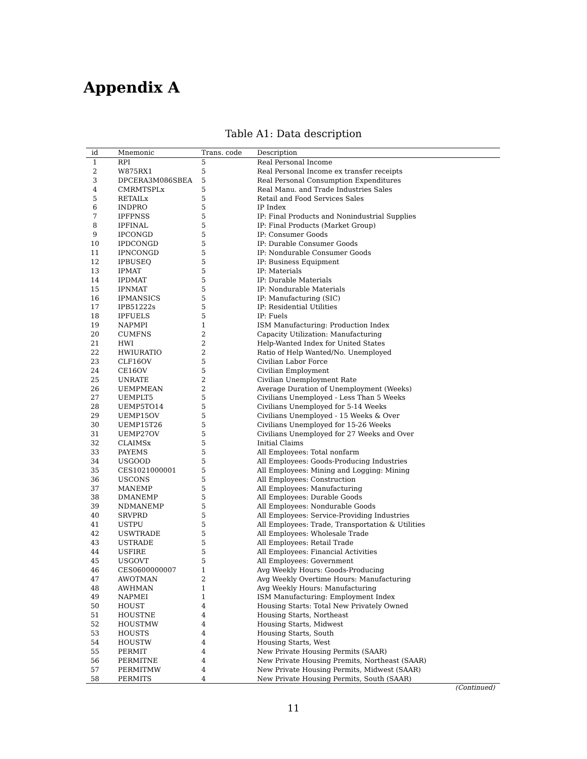Appendix A
Table A1: Data description
| id | Mnemonic | Trans. code | Description |
| --- | --- | --- | --- |
| 1 | RPI | 5 | Real Personal Income |
| 2 | W875RX1 | 5 | Real Personal Income ex transfer receipts |
| 3 | DPCERA3M086SBEA | 5 | Real Personal Consumption Expenditures |
| 4 | CMRMTSPLx | 5 | Real Manu. and Trade Industries Sales |
| 5 | RETAILx | 5 | Retail and Food Services Sales |
| 6 | INDPRO | 5 | IP Index |
| 7 | IPFPNSS | 5 | IP: Final Products and Nonindustrial Supplies |
| 8 | IPFINAL | 5 | IP: Final Products (Market Group) |
| 9 | IPCONGD | 5 | IP: Consumer Goods |
| 10 | IPDCONGD | 5 | IP: Durable Consumer Goods |
| 11 | IPNCONGD | 5 | IP: Nondurable Consumer Goods |
| 12 | IPBUSEQ | 5 | IP: Business Equipment |
| 13 | IPMAT | 5 | IP: Materials |
| 14 | IPDMAT | 5 | IP: Durable Materials |
| 15 | IPNMAT | 5 | IP: Nondurable Materials |
| 16 | IPMANSICS | 5 | IP: Manufacturing (SIC) |
| 17 | IPB51222s | 5 | IP: Residential Utilities |
| 18 | IPFUELS | 5 | IP: Fuels |
| 19 | NAPMPI | 1 | ISM Manufacturing: Production Index |
| 20 | CUMFNS | 2 | Capacity Utilization: Manufacturing |
| 21 | HWI | 2 | Help-Wanted Index for United States |
| 22 | HWIURATIO | 2 | Ratio of Help Wanted/No. Unemployed |
| 23 | CLF16OV | 5 | Civilian Labor Force |
| 24 | CE16OV | 5 | Civilian Employment |
| 25 | UNRATE | 2 | Civilian Unemployment Rate |
| 26 | UEMPMEAN | 2 | Average Duration of Unemployment (Weeks) |
| 27 | UEMPLT5 | 5 | Civilians Unemployed - Less Than 5 Weeks |
| 28 | UEMP5TO14 | 5 | Civilians Unemployed for 5-14 Weeks |
| 29 | UEMP15OV | 5 | Civilians Unemployed - 15 Weeks & Over |
| 30 | UEMP15T26 | 5 | Civilians Unemployed for 15-26 Weeks |
| 31 | UEMP27OV | 5 | Civilians Unemployed for 27 Weeks and Over |
| 32 | CLAIMSx | 5 | Initial Claims |
| 33 | PAYEMS | 5 | All Employees: Total nonfarm |
| 34 | USGOOD | 5 | All Employees: Goods-Producing Industries |
| 35 | CES1021000001 | 5 | All Employees: Mining and Logging: Mining |
| 36 | USCONS | 5 | All Employees: Construction |
| 37 | MANEMP | 5 | All Employees: Manufacturing |
| 38 | DMANEMP | 5 | All Employees: Durable Goods |
| 39 | NDMANEMP | 5 | All Employees: Nondurable Goods |
| 40 | SRVPRD | 5 | All Employees: Service-Providing Industries |
| 41 | USTPU | 5 | All Employees: Trade, Transportation & Utilities |
| 42 | USWTRADE | 5 | All Employees: Wholesale Trade |
| 43 | USTRADE | 5 | All Employees: Retail Trade |
| 44 | USFIRE | 5 | All Employees: Financial Activities |
| 45 | USGOVT | 5 | All Employees: Government |
| 46 | CES0600000007 | 1 | Avg Weekly Hours: Goods-Producing |
| 47 | AWOTMAN | 2 | Avg Weekly Overtime Hours: Manufacturing |
| 48 | AWHMAN | 1 | Avg Weekly Hours: Manufacturing |
| 49 | NAPMEI | 1 | ISM Manufacturing: Employment Index |
| 50 | HOUST | 4 | Housing Starts: Total New Privately Owned |
| 51 | HOUSTNE | 4 | Housing Starts, Northeast |
| 52 | HOUSTMW | 4 | Housing Starts, Midwest |
| 53 | HOUSTS | 4 | Housing Starts, South |
| 54 | HOUSTW | 4 | Housing Starts, West |
| 55 | PERMIT | 4 | New Private Housing Permits (SAAR) |
| 56 | PERMITNE | 4 | New Private Housing Premits, Northeast (SAAR) |
| 57 | PERMITMW | 4 | New Private Housing Permits, Midwest (SAAR) |
| 58 | PERMITS | 4 | New Private Housing Permits, South (SAAR) |
(Continued)
11